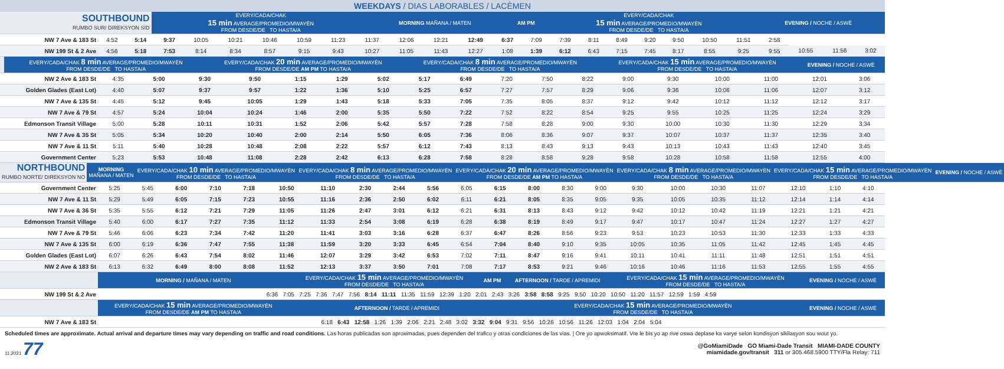WEEKDAYS / DIAS LABORABLES / LACÈMEN
| SOUTHBOUND RUMBO SUR/ DIREKSYON SID | | EVERY/CADA/CHAK 15 min AVERAGE/PROMEDIO/MWAYÈN FROM DESDE/DE TO HASTA/A | MORNING MAÑANA / MATEN | AM PM | EVERY/CADA/CHAK 15 min AVERAGE/PROMEDIO/MWAYÈN FROM DESDE/DE TO HASTA/A | EVENING / NOCHE / ASWÈ |
| --- | --- | --- | --- | --- | --- | --- |
| NW 7 Ave & 183 St | 4:52 | 5:14 | 9:37 | 10:05 | 10:21 | 10:46 | 10:59 | 11:23 | 11:37 | 12:06 | 12:21 | 12:49 | 6:37 | 7:09 | 7:39 | 8:11 | 8:49 | 9:20 | 9:50 | 10:50 | 11:51 | 2:58 | | | |
| NW 199 St & 2 Ave | 4:56 | 5:18 | 7:53 | 8:14 | 8:34 | 8:57 | 9:15 | 9:43 | 10:27 | 11:05 | 11:43 | 12:27 | 1:08 | 1:39 | 6:12 | 6:43 | 7:15 | 7:45 | 8:17 | 8:55 | 9:25 | 9:55 | 10:55 | 11:56 | 3:02 |
| | | EVERY/CADA/CHAK 8 min AVERAGE/PROMEDIO/MWAYÈN FROM DESDE/DE TO HASTA/A | EVERY/CADA/CHAK 20 min AVERAGE/PROMEDIO/MWAYÈN FROM DESDE/DE AM PM TO HASTA/A | EVERY/CADA/CHAK 8 min AVERAGE/PROMEDIO/MWAYÈN FROM DESDE/DE TO HASTA/A | EVERY/CADA/CHAK 15 min AVERAGE/PROMEDIO/MWAYÈN FROM DESDE/DE TO HASTA/A | EVENING / NOCHE / ASWÈ |
| --- | --- | --- | --- | --- | --- | --- |
| NW 2 Ave & 183 St | 4:35 | 5:00 | 9:30 | 9:50 | 1:15 | 1:29 | 5:02 | 5:17 | 6:49 | 7:20 | 7:50 | 8:22 | 9:00 | 9:30 | 10:00 | 11:00 | 12:01 | 3:06 |
| Golden Glades (East Lot) | 4:40 | 5:07 | 9:37 | 9:57 | 1:22 | 1:36 | 5:10 | 5:25 | 6:57 | 7:27 | 7:57 | 8:29 | 9:06 | 9:36 | 10:06 | 11:06 | 12:07 | 3:12 |
| NW 7 Ave & 135 St | 4:45 | 5:12 | 9:45 | 10:05 | 1:29 | 1:43 | 5:18 | 5:33 | 7:05 | 7:35 | 8:05 | 8:37 | 9:12 | 9:42 | 10:12 | 11:12 | 12:12 | 3:17 |
| NW 7 Ave & 79 St | 4:57 | 5:24 | 10:04 | 10:24 | 1:46 | 2:00 | 5:35 | 5:50 | 7:22 | 7:52 | 8:22 | 8:54 | 9:25 | 9:55 | 10:25 | 11:25 | 12:24 | 3:29 |
| Edmonson Transit Village | 5:00 | 5:28 | 10:11 | 10:31 | 1:52 | 2:06 | 5:42 | 5:57 | 7:28 | 7:58 | 8:28 | 9:00 | 9:30 | 10:00 | 10:30 | 11:30 | 12:29 | 3:34 |
| NW 7 Ave & 35 St | 5:05 | 5:34 | 10:20 | 10:40 | 2:00 | 2:14 | 5:50 | 6:05 | 7:36 | 8:06 | 8:36 | 9:07 | 9:37 | 10:07 | 10:37 | 11:37 | 12:35 | 3:40 |
| NW 7 Ave & 11 St | 5:11 | 5:40 | 10:28 | 10:48 | 2:08 | 2:22 | 5:57 | 6:12 | 7:43 | 8:13 | 8:43 | 9:13 | 9:43 | 10:13 | 10:43 | 11:43 | 12:40 | 3:45 |
| Government Center | 5:23 | 5:53 | 10:48 | 11:08 | 2:28 | 2:42 | 6:13 | 6:28 | 7:58 | 8:28 | 8:58 | 9:28 | 9:58 | 10:28 | 10:58 | 11:58 | 12:55 | 4:00 |
| NORTHBOUND RUMBO NORTE/ DIREKSYON NO | MORNING MAÑANA / MATEN | EVERY/CADA/CHAK 10 min AVERAGE/PROMEDIO/MWAYÈN FROM DESDE/DE TO HASTA/A | EVERY/CADA/CHAK 8 min AVERAGE/PROMEDIO/MWAYÈN FROM DESDE/DE TO HASTA/A | EVERY/CADA/CHAK 20 min AVERAGE/PROMEDIO/MWAYÈN FROM DESDE/DE AM PM TO HASTA/A | EVERY/CADA/CHAK 8 min AVERAGE/PROMEDIO/MWAYÈN FROM DESDE/DE TO HASTA/A | EVERY/CADA/CHAK 15 min AVERAGE/PROMEDIO/MWAYÈN FROM DESDE/DE TO HASTA/A | EVENING / NOCHE / ASWÈ |
| --- | --- | --- | --- | --- | --- | --- | --- |
| Government Center | 5:25 | 5:45 | 6:00 | 7:10 | 7:18 | 10:50 | 11:10 | 2:30 | 2:44 | 5:56 | 6:05 | 6:15 | 8:00 | 8:30 | 9:00 | 9:30 | 10:00 | 10:30 | 11:07 | 12:10 | 1:10 | 4:10 |
| NW 7 Ave & 11 St | 5:29 | 5:49 | 6:05 | 7:15 | 7:23 | 10:55 | 11:16 | 2:36 | 2:50 | 6:02 | 6:11 | 6:21 | 8:05 | 8:35 | 9:05 | 9:35 | 10:05 | 10:35 | 11:12 | 12:14 | 1:14 | 4:14 |
| NW 7 Ave & 36 St | 5:35 | 5:55 | 6:12 | 7:21 | 7:29 | 11:05 | 11:26 | 2:47 | 3:01 | 6:12 | 6:21 | 6:31 | 8:13 | 8:43 | 9:12 | 9:42 | 10:12 | 10:42 | 11:19 | 12:21 | 1:21 | 4:21 |
| Edmonson Transit Village | 5:40 | 6:00 | 6:17 | 7:27 | 7:35 | 11:12 | 11:33 | 2:54 | 3:08 | 6:19 | 6:28 | 6:38 | 8:19 | 8:49 | 9:17 | 9:47 | 10:17 | 10:47 | 11:24 | 12:27 | 1:27 | 4:27 |
| NW 7 Ave & 79 St | 5:46 | 6:06 | 6:23 | 7:34 | 7:42 | 11:20 | 11:41 | 3:03 | 3:16 | 6:28 | 6:37 | 6:47 | 8:26 | 8:56 | 9:23 | 9:53 | 10:23 | 10:53 | 11:30 | 12:33 | 1:33 | 4:33 |
| NW 7 Ave & 135 St | 6:00 | 6:19 | 6:36 | 7:47 | 7:55 | 11:38 | 11:59 | 3:20 | 3:33 | 6:45 | 6:54 | 7:04 | 8:40 | 9:10 | 9:35 | 10:05 | 10:35 | 11:05 | 11:42 | 12:45 | 1:45 | 4:45 |
| Golden Glades (East Lot) | 6:07 | 6:26 | 6:43 | 7:54 | 8:02 | 11:46 | 12:07 | 3:29 | 3:42 | 6:53 | 7:02 | 7:11 | 8:47 | 9:16 | 9:41 | 10:11 | 10:41 | 11:11 | 11:48 | 12:51 | 1:51 | 4:51 |
| NW 2 Ave & 183 St | 6:13 | 6:32 | 6:49 | 8:00 | 8:08 | 11:52 | 12:13 | 3:37 | 3:50 | 7:01 | 7:08 | 7:17 | 8:53 | 9:21 | 9:46 | 10:16 | 10:46 | 11:16 | 11:53 | 12:55 | 1:55 | 4:55 |
| | MORNING / MAÑANA / MATEN | EVERY/CADA/CHAK 15 min AVERAGE/PROMEDIO/MWAYÈN FROM DESDE/DE TO HASTA/A | AM PM | AFTERNOON / TARDE / APREMIDI | EVERY/CADA/CHAK 15 min AVERAGE/PROMEDIO/MWAYÈN FROM DESDE/DE TO HASTA/A | EVENING / NOCHE / ASWÈ |
| --- | --- | --- | --- | --- | --- | --- |
| NW 199 St & 2 Ave | 6:36 7:05 7:25 7:36 7:47 7:56 8:14 11:11 11:35 11:59 12:39 1:20 2:01 2:43 3:26 3:58 8:58 9:25 9:50 10:20 10:50 11:20 11:57 12:59 1:59 4:59 | | | | | |
| | EVERY/CADA/CHAK 15 min AVERAGE/PROMEDIO/MWAYÈN FROM DESDE/DE AM PM TO HASTA/A | AFTERNOON / TARDE / APREMIDI | | EVERY/CADA/CHAK 15 min AVERAGE/PROMEDIO/MWAYÈN FROM DESDE/DE TO HASTA/A | | EVENING / NOCHE / ASWÈ |
| NW 7 Ave & 183 St | 6:18 6:43 12:58 1:26 1:39 2:06 2:21 2:48 3:02 3:32 9:04 9:31 9:56 10:26 10:56 11:26 12:03 1:04 2:04 5:04 | | | | | |
Scheduled times are approximate. Actual arrival and departure times may vary depending on traffic and road conditions. Las horas publicadas son aproximadas, pues dependen del trafico y otras condiciones de las vias. | Ore yo apwoksimatif. Vre le bis yo ap rive oswa deplase ka varye selon kondisyon sikilasyon sou wout yo.
11.2021 77
@GoMiamiDade GO Miami-Dade Transit MIAMI-DADE COUNTY
miamidade.gov/transit 311 or 305.468.5900 TTY/Fla Relay: 711